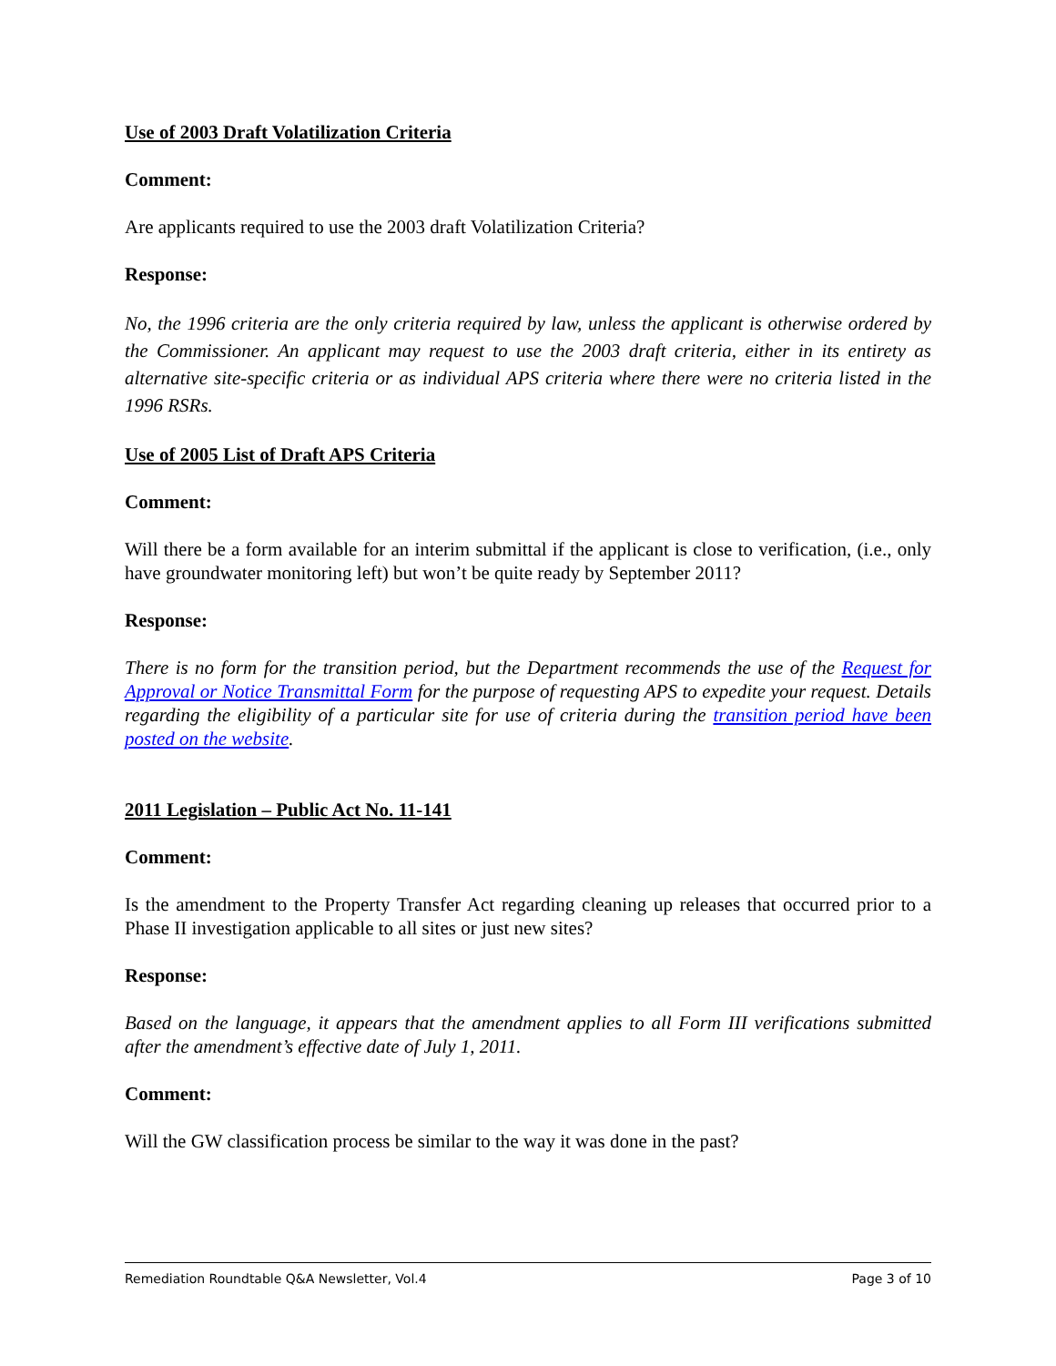Use of 2003 Draft Volatilization Criteria
Comment:
Are applicants required to use the 2003 draft Volatilization Criteria?
Response:
No, the 1996 criteria are the only criteria required by law, unless the applicant is otherwise ordered by the Commissioner. An applicant may request to use the 2003 draft criteria, either in its entirety as alternative site-specific criteria or as individual APS criteria where there were no criteria listed in the 1996 RSRs.
Use of 2005 List of Draft APS Criteria
Comment:
Will there be a form available for an interim submittal if the applicant is close to verification, (i.e., only have groundwater monitoring left) but won’t be quite ready by September 2011?
Response:
There is no form for the transition period, but the Department recommends the use of the Request for Approval or Notice Transmittal Form for the purpose of requesting APS to expedite your request. Details regarding the eligibility of a particular site for use of criteria during the transition period have been posted on the website.
2011 Legislation – Public Act No. 11-141
Comment:
Is the amendment to the Property Transfer Act regarding cleaning up releases that occurred prior to a Phase II investigation applicable to all sites or just new sites?
Response:
Based on the language, it appears that the amendment applies to all Form III verifications submitted after the amendment’s effective date of July 1, 2011.
Comment:
Will the GW classification process be similar to the way it was done in the past?
Remediation Roundtable Q&A Newsletter, Vol.4 Page 3 of 10